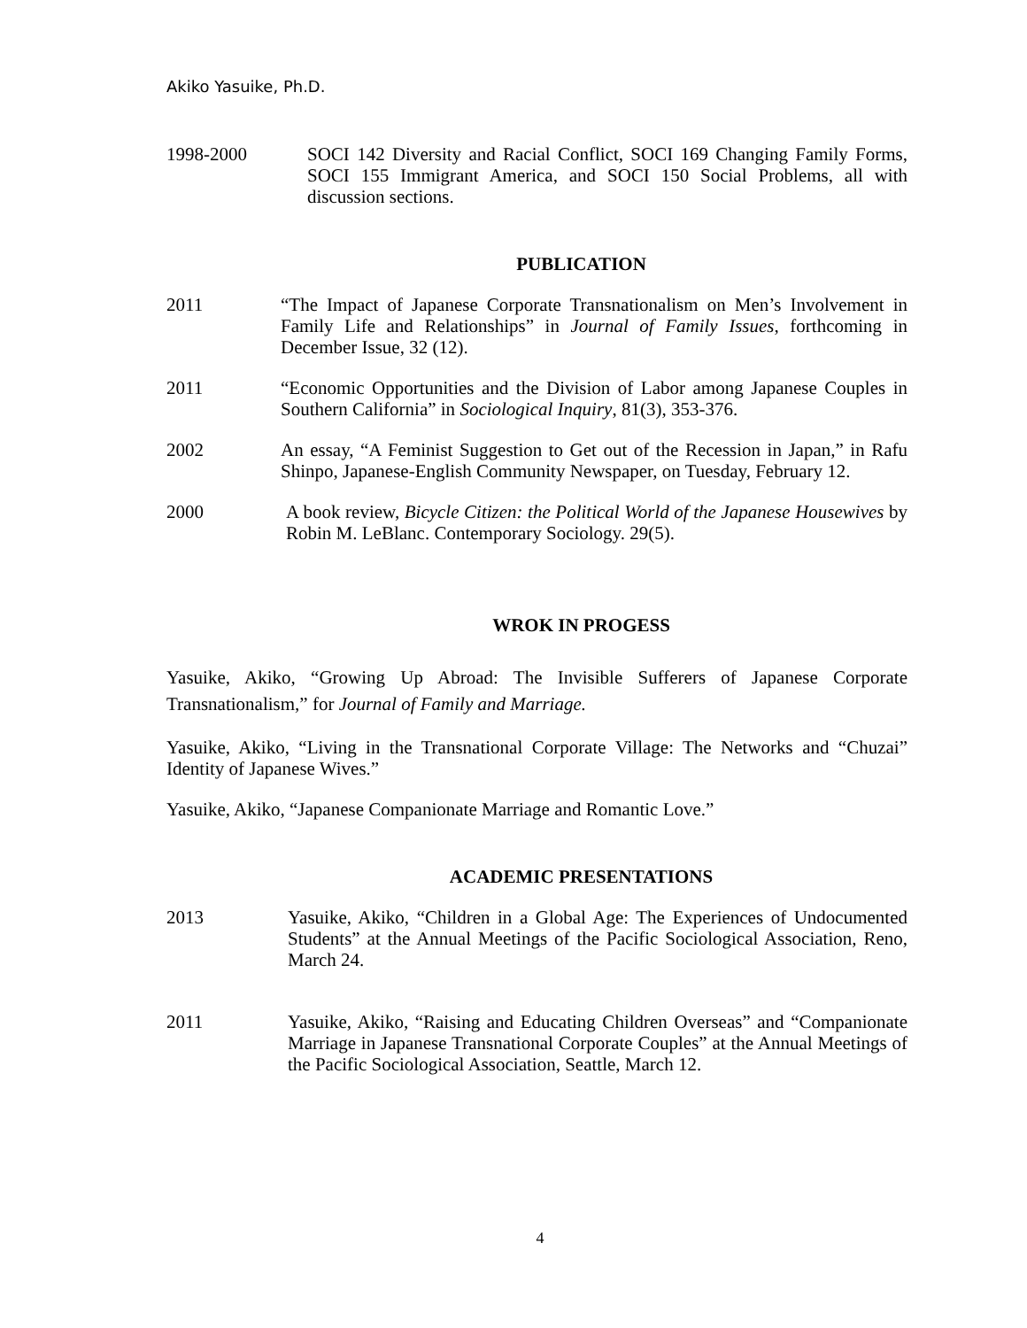Akiko Yasuike, Ph.D.
1998-2000 SOCI 142 Diversity and Racial Conflict, SOCI 169 Changing Family Forms, SOCI 155 Immigrant America, and SOCI 150 Social Problems, all with discussion sections.
PUBLICATION
2011 “The Impact of Japanese Corporate Transnationalism on Men’s Involvement in Family Life and Relationships” in Journal of Family Issues, forthcoming in December Issue, 32 (12).
2011 “Economic Opportunities and the Division of Labor among Japanese Couples in Southern California” in Sociological Inquiry, 81(3), 353-376.
2002 An essay, “A Feminist Suggestion to Get out of the Recession in Japan,” in Rafu Shinpo, Japanese-English Community Newspaper, on Tuesday, February 12.
2000 A book review, Bicycle Citizen: the Political World of the Japanese Housewives by Robin M. LeBlanc. Contemporary Sociology. 29(5).
WROK IN PROGESS
Yasuike, Akiko, “Growing Up Abroad: The Invisible Sufferers of Japanese Corporate Transnationalism,” for Journal of Family and Marriage.
Yasuike, Akiko, “Living in the Transnational Corporate Village: The Networks and “Chuzai” Identity of Japanese Wives.”
Yasuike, Akiko, “Japanese Companionate Marriage and Romantic Love.”
ACADEMIC PRESENTATIONS
2013 Yasuike, Akiko, “Children in a Global Age: The Experiences of Undocumented Students” at the Annual Meetings of the Pacific Sociological Association, Reno, March 24.
2011 Yasuike, Akiko, “Raising and Educating Children Overseas” and “Companionate Marriage in Japanese Transnational Corporate Couples” at the Annual Meetings of the Pacific Sociological Association, Seattle, March 12.
4